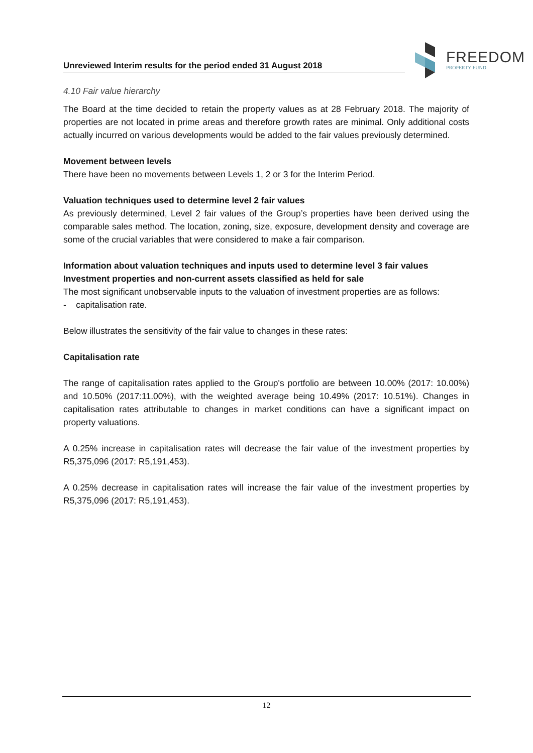Unreviewed Interim results for the period ended 31 August 2018
FREEDOM
PROPERTY FUND
4.10 Fair value hierarchy
The Board at the time decided to retain the property values as at 28 February 2018. The majority of properties are not located in prime areas and therefore growth rates are minimal. Only additional costs actually incurred on various developments would be added to the fair values previously determined.
Movement between levels
There have been no movements between Levels 1, 2 or 3 for the Interim Period.
Valuation techniques used to determine level 2 fair values
As previously determined, Level 2 fair values of the Group’s properties have been derived using the comparable sales method. The location, zoning, size, exposure, development density and coverage are some of the crucial variables that were considered to make a fair comparison.
Information about valuation techniques and inputs used to determine level 3 fair values
Investment properties and non-current assets classified as held for sale
The most significant unobservable inputs to the valuation of investment properties are as follows:
- capitalisation rate.
Below illustrates the sensitivity of the fair value to changes in these rates:
Capitalisation rate
The range of capitalisation rates applied to the Group's portfolio are between 10.00% (2017: 10.00%) and 10.50% (2017:11.00%), with the weighted average being 10.49% (2017: 10.51%). Changes in capitalisation rates attributable to changes in market conditions can have a significant impact on property valuations.
A 0.25% increase in capitalisation rates will decrease the fair value of the investment properties by R5,375,096 (2017: R5,191,453).
A 0.25% decrease in capitalisation rates will increase the fair value of the investment properties by R5,375,096 (2017: R5,191,453).
12